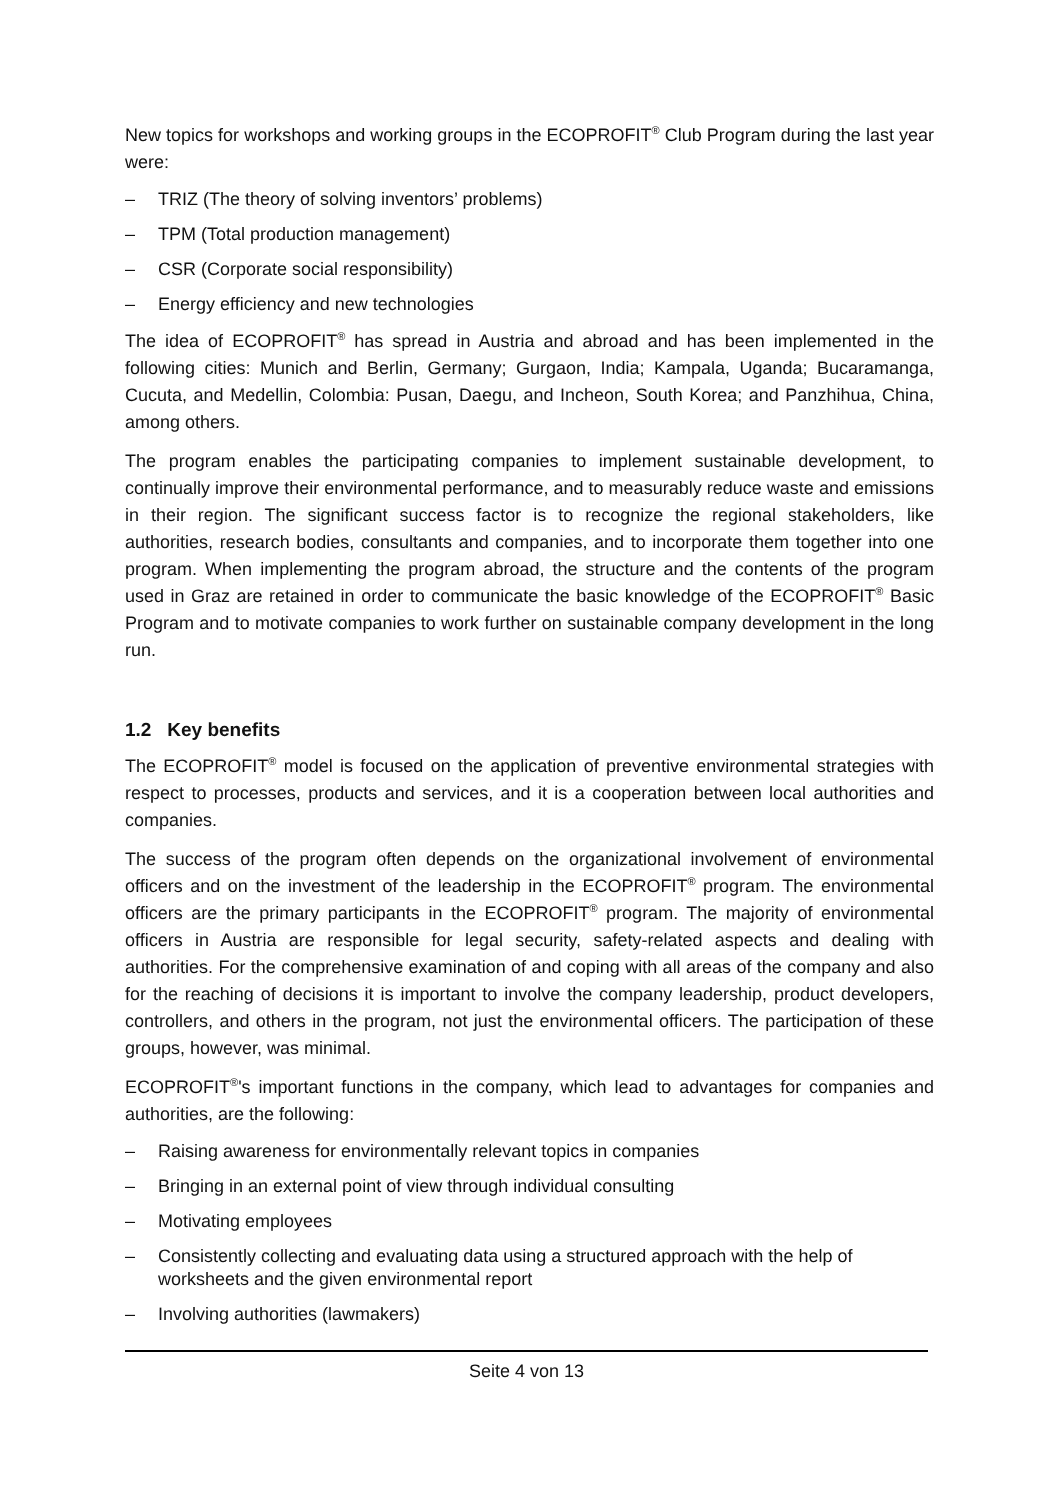New topics for workshops and working groups in the ECOPROFIT<sup>®</sup> Club Program during the last year were:
– TRIZ (The theory of solving inventors’ problems)
– TPM (Total production management)
– CSR (Corporate social responsibility)
– Energy efficiency and new technologies
The idea of ECOPROFIT<sup>®</sup> has spread in Austria and abroad and has been implemented in the following cities: Munich and Berlin, Germany; Gurgaon, India; Kampala, Uganda; Bucaramanga, Cucuta, and Medellin, Colombia: Pusan, Daegu, and Incheon, South Korea; and Panzhihua, China, among others.
The program enables the participating companies to implement sustainable development, to continually improve their environmental performance, and to measurably reduce waste and emissions in their region. The significant success factor is to recognize the regional stakeholders, like authorities, research bodies, consultants and companies, and to incorporate them together into one program. When implementing the program abroad, the structure and the contents of the program used in Graz are retained in order to communicate the basic knowledge of the ECOPROFIT<sup>®</sup> Basic Program and to motivate companies to work further on sustainable company development in the long run.
1.2 Key benefits
The ECOPROFIT<sup>®</sup> model is focused on the application of preventive environmental strategies with respect to processes, products and services, and it is a cooperation between local authorities and companies.
The success of the program often depends on the organizational involvement of environmental officers and on the investment of the leadership in the ECOPROFIT<sup>®</sup> program. The environmental officers are the primary participants in the ECOPROFIT<sup>®</sup> program. The majority of environmental officers in Austria are responsible for legal security, safety-related aspects and dealing with authorities. For the comprehensive examination of and coping with all areas of the company and also for the reaching of decisions it is important to involve the company leadership, product developers, controllers, and others in the program, not just the environmental officers. The participation of these groups, however, was minimal.
ECOPROFIT<sup>®</sup>'s important functions in the company, which lead to advantages for companies and authorities, are the following:
– Raising awareness for environmentally relevant topics in companies
– Bringing in an external point of view through individual consulting
– Motivating employees
– Consistently collecting and evaluating data using a structured approach with the help of worksheets and the given environmental report
– Involving authorities (lawmakers)
Seite 4 von 13